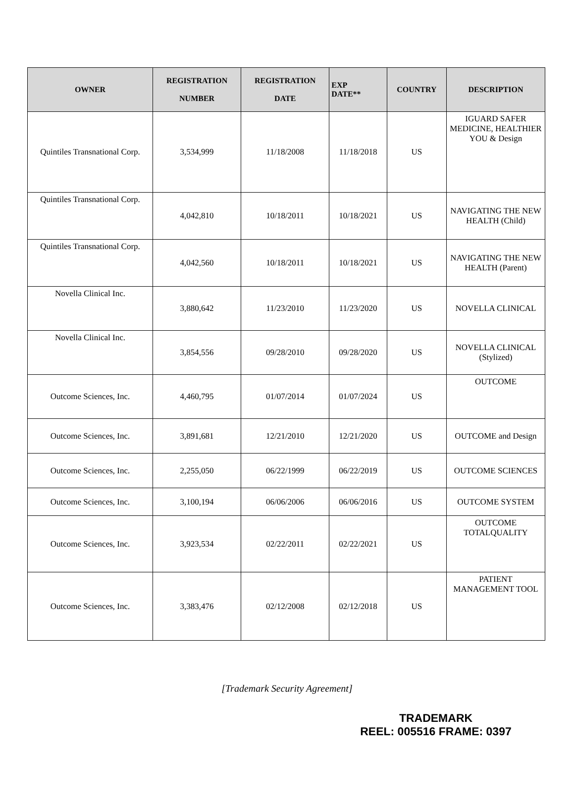| OWNER | REGISTRATION NUMBER | REGISTRATION DATE | EXP DATE** | COUNTRY | DESCRIPTION |
| --- | --- | --- | --- | --- | --- |
| Quintiles Transnational Corp. | 3,534,999 | 11/18/2008 | 11/18/2018 | US | IGUARD SAFER MEDICINE, HEALTHIER YOU & Design |
| Quintiles Transnational Corp. | 4,042,810 | 10/18/2011 | 10/18/2021 | US | NAVIGATING THE NEW HEALTH (Child) |
| Quintiles Transnational Corp. | 4,042,560 | 10/18/2011 | 10/18/2021 | US | NAVIGATING THE NEW HEALTH (Parent) |
| Novella Clinical Inc. | 3,880,642 | 11/23/2010 | 11/23/2020 | US | NOVELLA CLINICAL |
| Novella Clinical Inc. | 3,854,556 | 09/28/2010 | 09/28/2020 | US | NOVELLA CLINICAL (Stylized) |
| Outcome Sciences, Inc. | 4,460,795 | 01/07/2014 | 01/07/2024 | US | OUTCOME |
| Outcome Sciences, Inc. | 3,891,681 | 12/21/2010 | 12/21/2020 | US | OUTCOME and Design |
| Outcome Sciences, Inc. | 2,255,050 | 06/22/1999 | 06/22/2019 | US | OUTCOME SCIENCES |
| Outcome Sciences, Inc. | 3,100,194 | 06/06/2006 | 06/06/2016 | US | OUTCOME SYSTEM |
| Outcome Sciences, Inc. | 3,923,534 | 02/22/2011 | 02/22/2021 | US | OUTCOME TOTALQUALITY |
| Outcome Sciences, Inc. | 3,383,476 | 02/12/2008 | 02/12/2018 | US | PATIENT MANAGEMENT TOOL |
[Trademark Security Agreement]
TRADEMARK
REEL: 005516 FRAME: 0397